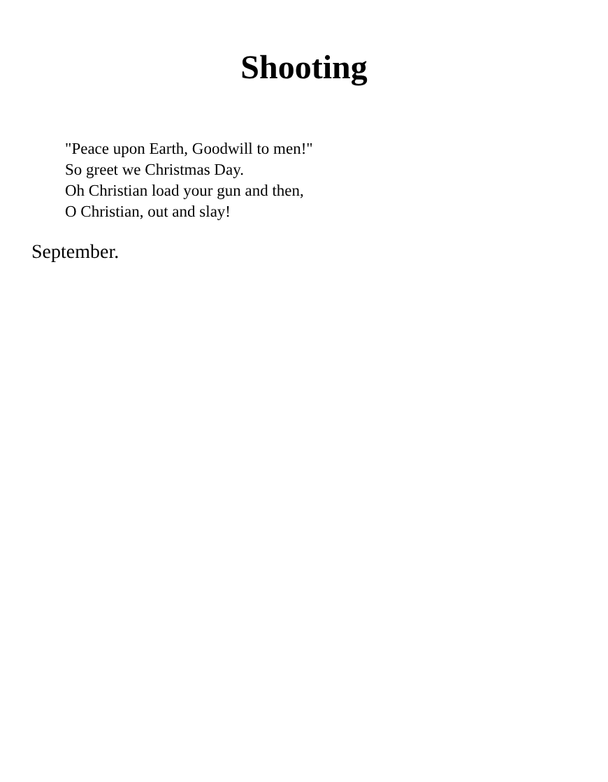Shooting
"Peace upon Earth, Goodwill to men!"
So greet we Christmas Day.
Oh Christian load your gun and then,
O Christian, out and slay!
September.